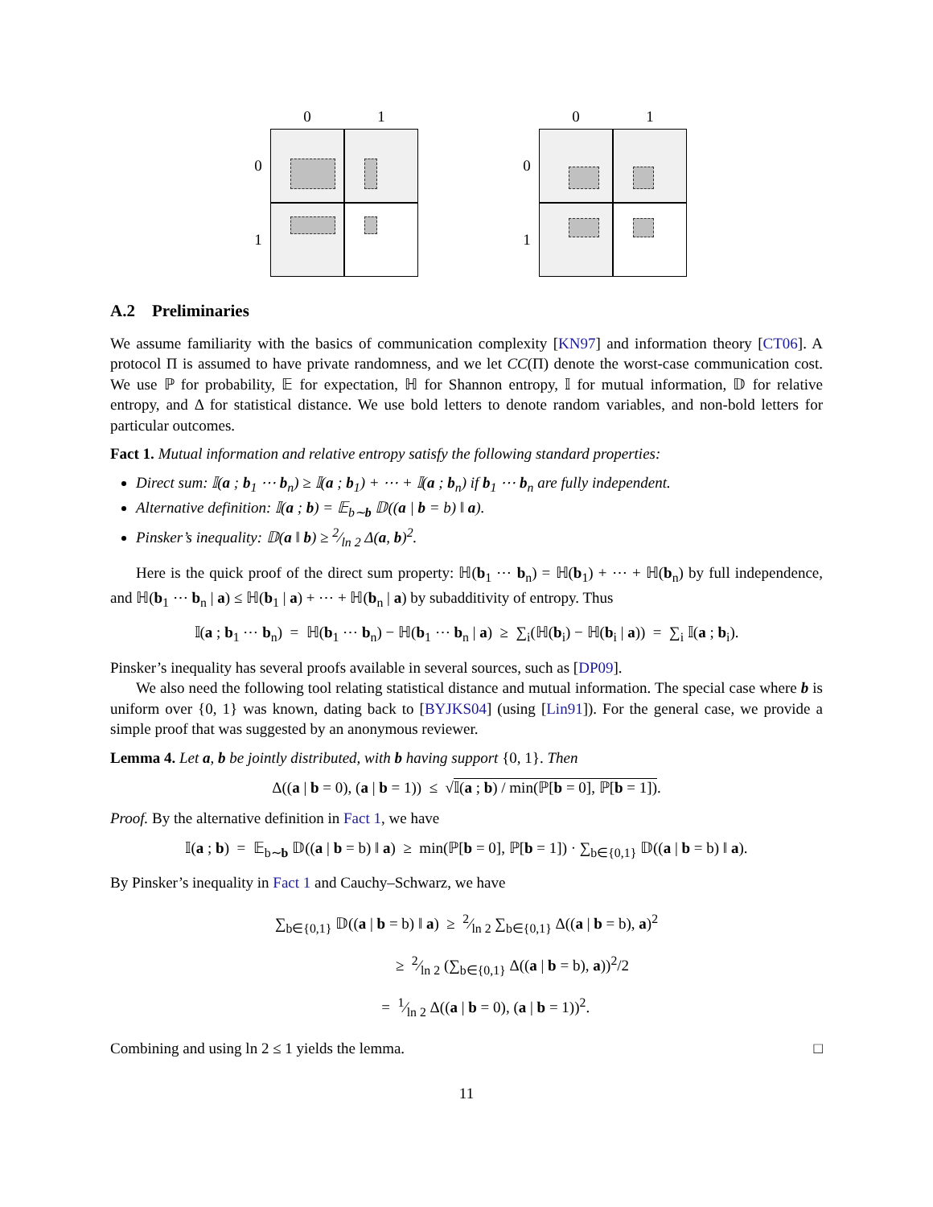0 1 0
1
0 1 0
1
A.2 Preliminaries
We assume familiarity with the basics of communication complexity [KN97] and information theory [CT06]. A protocol Π is assumed to have private randomness, and we let CC(Π) denote the worst-case communication cost. We use ℙ for probability, 𝔼 for expectation, ℍ for Shannon entropy, 𝕀 for mutual information, 𝔻 for relative entropy, and Δ for statistical distance. We use bold letters to denote random variables, and non-bold letters for particular outcomes.
Fact 1. Mutual information and relative entropy satisfy the following standard properties:
Direct sum: 𝕀(a ; b<sub>1</sub> ⋯ b<sub>n</sub>) ≥ 𝕀(a ; b<sub>1</sub>) + ⋯ + 𝕀(a ; b<sub>n</sub>) if b<sub>1</sub> ⋯ b<sub>n</sub> are fully independent.
Alternative definition: 𝕀(a ; b) = 𝔼<sub>b∼b</sub> 𝔻((a | b = b) ‖ a).
Pinsker’s inequality: 𝔻(a ‖ b) ≥ 2⁄ln 2 Δ(a, b)<sup>2</sup>.
Here is the quick proof of the direct sum property: ℍ(b<sub>1</sub> ⋯ b<sub>n</sub>) = ℍ(b<sub>1</sub>) + ⋯ + ℍ(b<sub>n</sub>) by full independence, and ℍ(b<sub>1</sub> ⋯ b<sub>n</sub> | a) ≤ ℍ(b<sub>1</sub> | a) + ⋯ + ℍ(b<sub>n</sub> | a) by subadditivity of entropy. Thus
𝕀(a ; b<sub>1</sub> ⋯ b<sub>n</sub>) = ℍ(b<sub>1</sub> ⋯ b<sub>n</sub>) − ℍ(b<sub>1</sub> ⋯ b<sub>n</sub> | a) ≥ ∑<sub>i</sub>(ℍ(b<sub>i</sub>) − ℍ(b<sub>i</sub> | a)) = ∑<sub>i</sub> 𝕀(a ; b<sub>i</sub>).
Pinsker’s inequality has several proofs available in several sources, such as [DP09].
We also need the following tool relating statistical distance and mutual information. The special case where b is uniform over {0, 1} was known, dating back to [BYJKS04] (using [Lin91]). For the general case, we provide a simple proof that was suggested by an anonymous reviewer.
Lemma 4. Let a, b be jointly distributed, with b having support {0, 1}. Then
Δ((a | b = 0), (a | b = 1)) ≤ √𝕀(a ; b) / min(ℙ[b = 0], ℙ[b = 1]).
Proof. By the alternative definition in Fact 1, we have
𝕀(a ; b) = 𝔼<sub>b∼b</sub> 𝔻((a | b = b) ‖ a) ≥ min(ℙ[b = 0], ℙ[b = 1]) · ∑<sub>b∈{0,1}</sub> 𝔻((a | b = b) ‖ a).
By Pinsker’s inequality in Fact 1 and Cauchy–Schwarz, we have
∑<sub>b∈{0,1}</sub> 𝔻((a | b = b) ‖ a) ≥ 2⁄ln 2 ∑<sub>b∈{0,1}</sub> Δ((a | b = b), a)<sup>2</sup>
≥ 2⁄ln 2 (∑<sub>b∈{0,1}</sub> Δ((a | b = b), a))<sup>2</sup>/2
= 1⁄ln 2 Δ((a | b = 0), (a | b = 1))<sup>2</sup>.
Combining and using ln 2 ≤ 1 yields the lemma. □
11